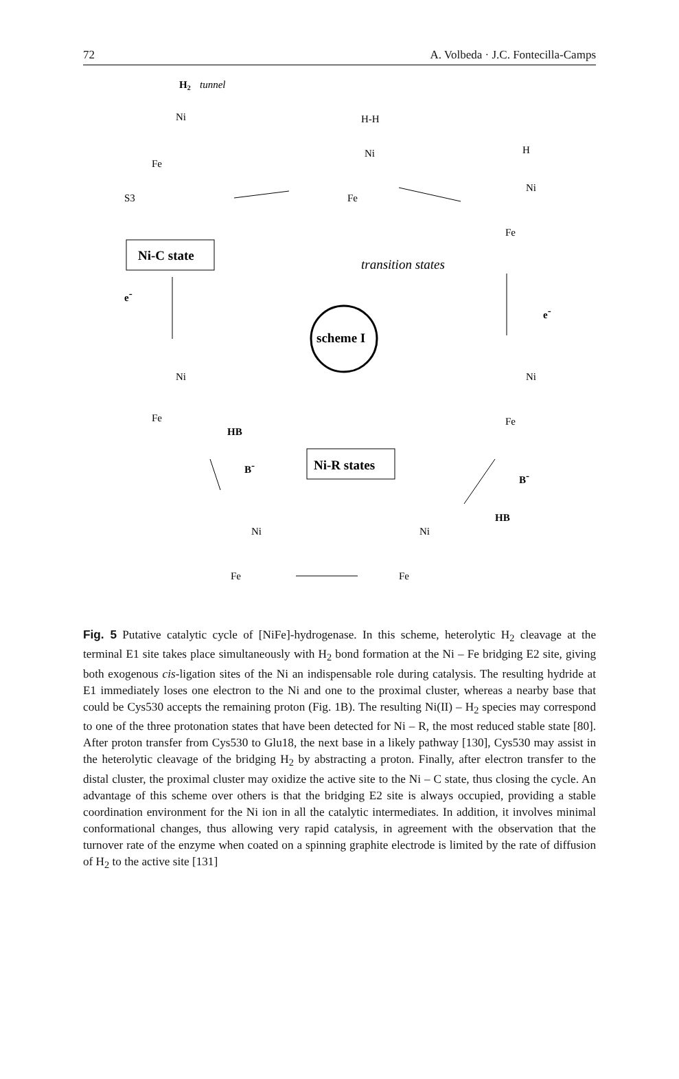72 A. Volbeda · J.C. Fontecilla-Camps
H2
tunnel
Ni
Fe
S3
H-H
Ni
Fe
H
Ni
Fe
Ni-C state
transition states
scheme I
e-
e-
Ni
Fe
Ni
Fe
HB
B-
Ni-R states
B-
HB
Ni
Fe
Ni
Fe
Fig. 5 Putative catalytic cycle of [NiFe]-hydrogenase. In this scheme, heterolytic H<sub>2</sub> cleavage at the terminal E1 site takes place simultaneously with H<sub>2</sub> bond formation at the Ni – Fe bridging E2 site, giving both exogenous cis-ligation sites of the Ni an indispensable role during catalysis. The resulting hydride at E1 immediately loses one electron to the Ni and one to the proximal cluster, whereas a nearby base that could be Cys530 accepts the remaining proton (Fig. 1B). The resulting Ni(II) – H<sub>2</sub> species may correspond to one of the three protonation states that have been detected for Ni – R, the most reduced stable state [80]. After proton transfer from Cys530 to Glu18, the next base in a likely pathway [130], Cys530 may assist in the heterolytic cleavage of the bridging H<sub>2</sub> by abstracting a proton. Finally, after electron transfer to the distal cluster, the proximal cluster may oxidize the active site to the Ni – C state, thus closing the cycle. An advantage of this scheme over others is that the bridging E2 site is always occupied, providing a stable coordination environment for the Ni ion in all the catalytic intermediates. In addition, it involves minimal conformational changes, thus allowing very rapid catalysis, in agreement with the observation that the turnover rate of the enzyme when coated on a spinning graphite electrode is limited by the rate of diffusion of H<sub>2</sub> to the active site [131]